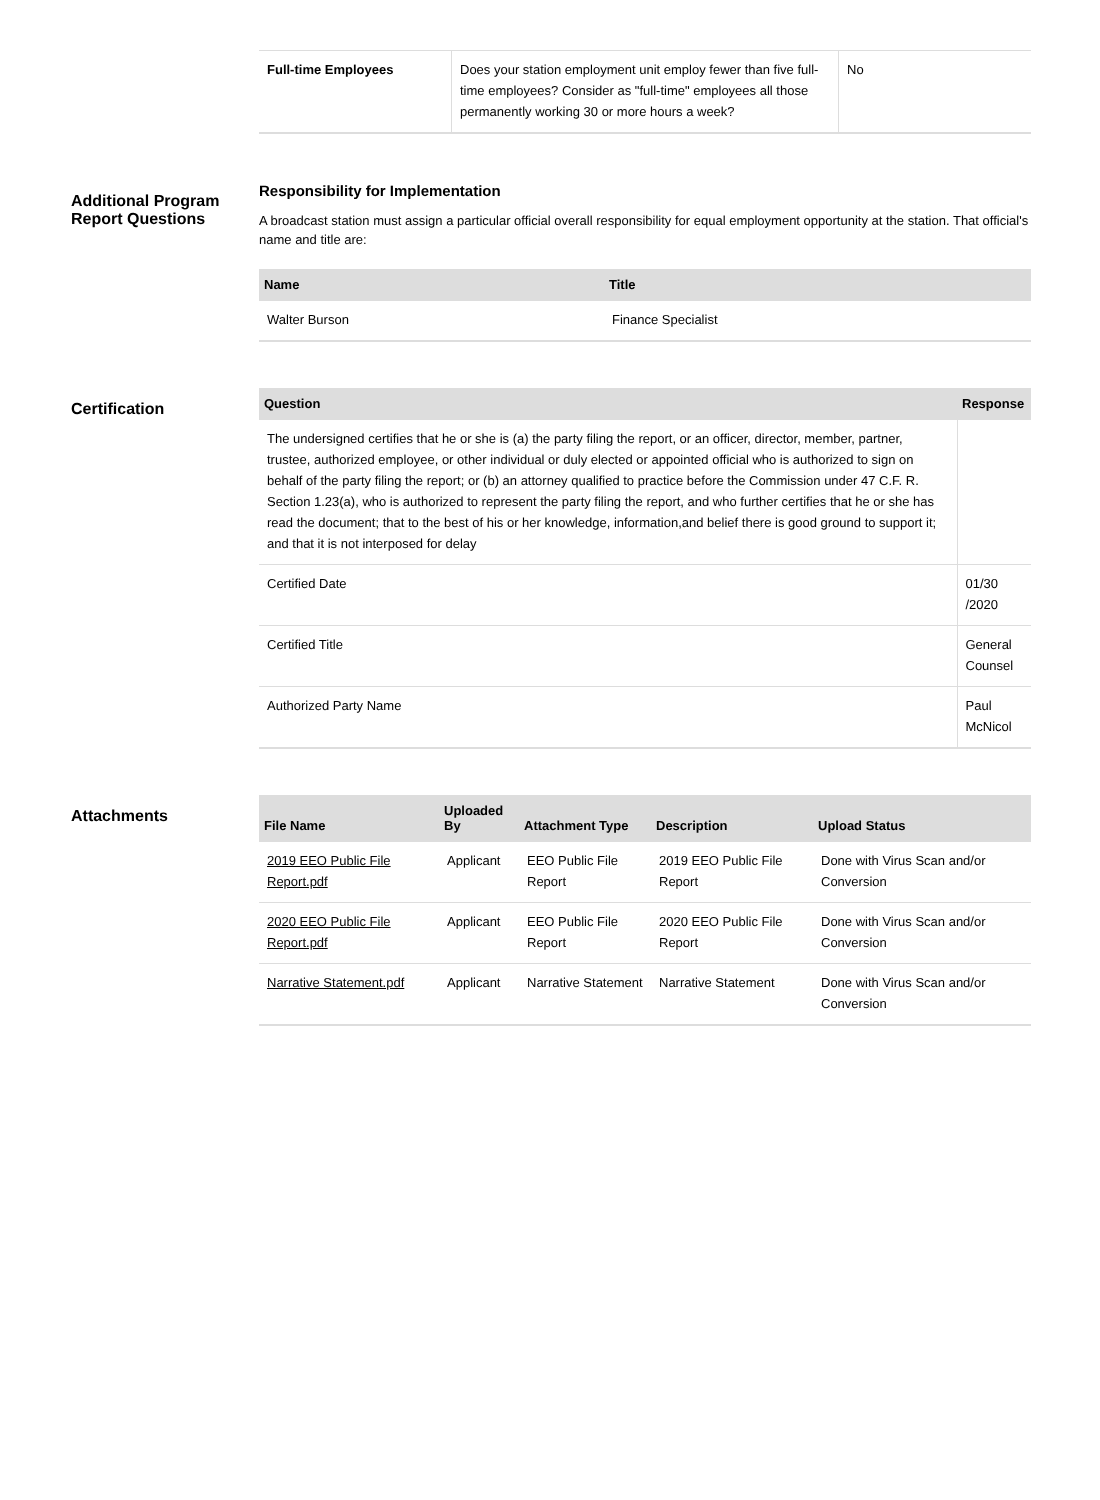| Full-time Employees | Does your station employment unit employ fewer than five full-time employees? Consider as "full-time" employees all those permanently working 30 or more hours a week? | No |
Additional Program Report Questions
Responsibility for Implementation
A broadcast station must assign a particular official overall responsibility for equal employment opportunity at the station. That official's name and title are:
| Name | Title |
| --- | --- |
| Walter Burson | Finance Specialist |
Certification
| Question | Response |
| --- | --- |
| The undersigned certifies that he or she is (a) the party filing the report, or an officer, director, member, partner, trustee, authorized employee, or other individual or duly elected or appointed official who is authorized to sign on behalf of the party filing the report; or (b) an attorney qualified to practice before the Commission under 47 C.F. R. Section 1.23(a), who is authorized to represent the party filing the report, and who further certifies that he or she has read the document; that to the best of his or her knowledge, information,and belief there is good ground to support it; and that it is not interposed for delay | |
| Certified Date | 01/30 /2020 |
| Certified Title | General Counsel |
| Authorized Party Name | Paul McNicol |
Attachments
| File Name | Uploaded By | Attachment Type | Description | Upload Status |
| --- | --- | --- | --- | --- |
| 2019 EEO Public File Report.pdf | Applicant | EEO Public File Report | 2019 EEO Public File Report | Done with Virus Scan and/or Conversion |
| 2020 EEO Public File Report.pdf | Applicant | EEO Public File Report | 2020 EEO Public File Report | Done with Virus Scan and/or Conversion |
| Narrative Statement.pdf | Applicant | Narrative Statement | Narrative Statement | Done with Virus Scan and/or Conversion |